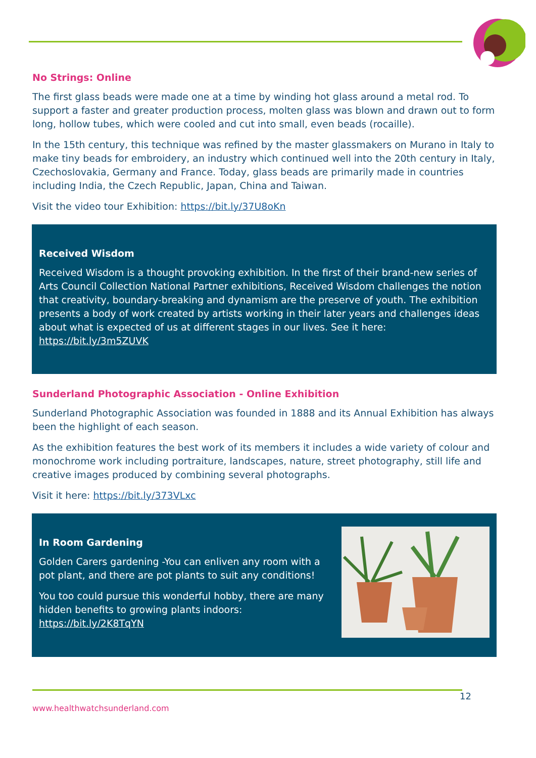No Strings: Online
The first glass beads were made one at a time by winding hot glass around a metal rod. To support a faster and greater production process, molten glass was blown and drawn out to form long, hollow tubes, which were cooled and cut into small, even beads (rocaille).
In the 15th century, this technique was refined by the master glassmakers on Murano in Italy to make tiny beads for embroidery, an industry which continued well into the 20th century in Italy, Czechoslovakia, Germany and France. Today, glass beads are primarily made in countries including India, the Czech Republic, Japan, China and Taiwan.
Visit the video tour Exhibition: https://bit.ly/37U8oKn
Received Wisdom
Received Wisdom is a thought provoking exhibition. In the first of their brand-new series of Arts Council Collection National Partner exhibitions, Received Wisdom challenges the notion that creativity, boundary-breaking and dynamism are the preserve of youth. The exhibition presents a body of work created by artists working in their later years and challenges ideas about what is expected of us at different stages in our lives. See it here: https://bit.ly/3m5ZUVK
Sunderland Photographic Association - Online Exhibition
Sunderland Photographic Association was founded in 1888 and its Annual Exhibition has always been the highlight of each season.
As the exhibition features the best work of its members it includes a wide variety of colour and monochrome work including portraiture, landscapes, nature, street photography, still life and creative images produced by combining several photographs.
Visit it here: https://bit.ly/373VLxc
In Room Gardening
Golden Carers gardening -You can enliven any room with a pot plant, and there are pot plants to suit any conditions!
You too could pursue this wonderful hobby, there are many hidden benefits to growing plants indoors: https://bit.ly/2K8TqYN
12
www.healthwatchsunderland.com